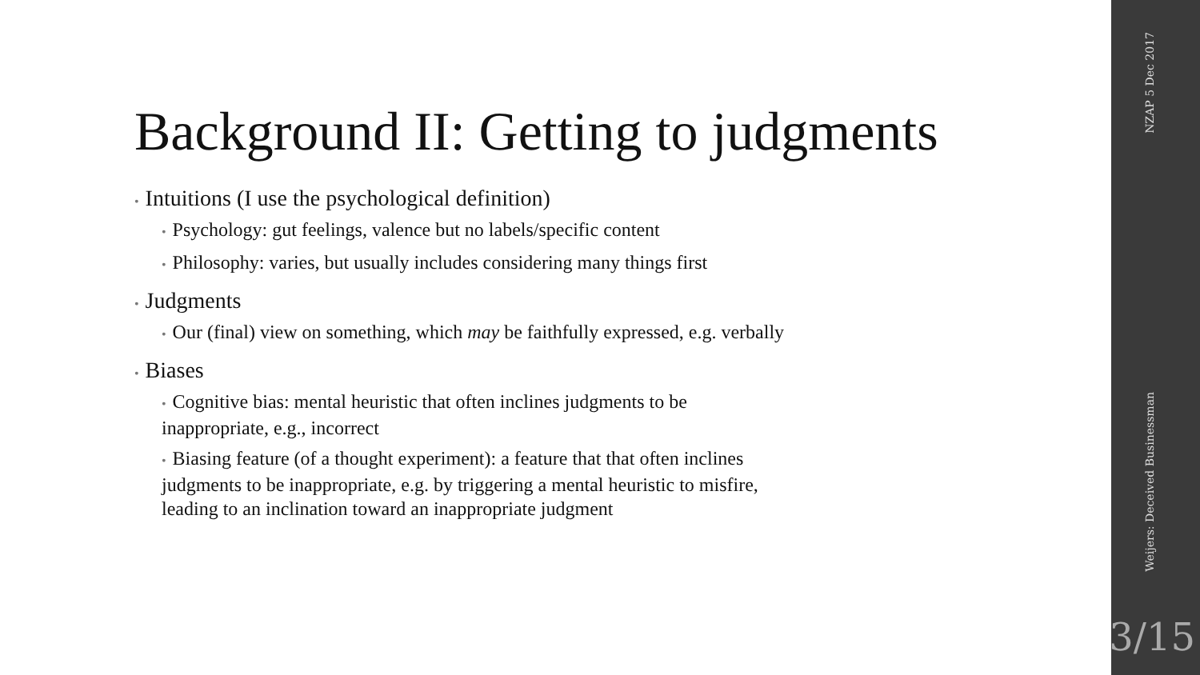Background II: Getting to judgments
• Intuitions (I use the psychological definition)
• Psychology: gut feelings, valence but no labels/specific content
• Philosophy: varies, but usually includes considering many things first
• Judgments
• Our (final) view on something, which may be faithfully expressed, e.g. verbally
• Biases
• Cognitive bias: mental heuristic that often inclines judgments to be
inappropriate, e.g., incorrect
• Biasing feature (of a thought experiment): a feature that that often inclines
judgments to be inappropriate, e.g. by triggering a mental heuristic to misfire,
leading to an inclination toward an inappropriate judgment
NZAP 5 Dec 2017
Weijers: Deceived Businessman
3/15